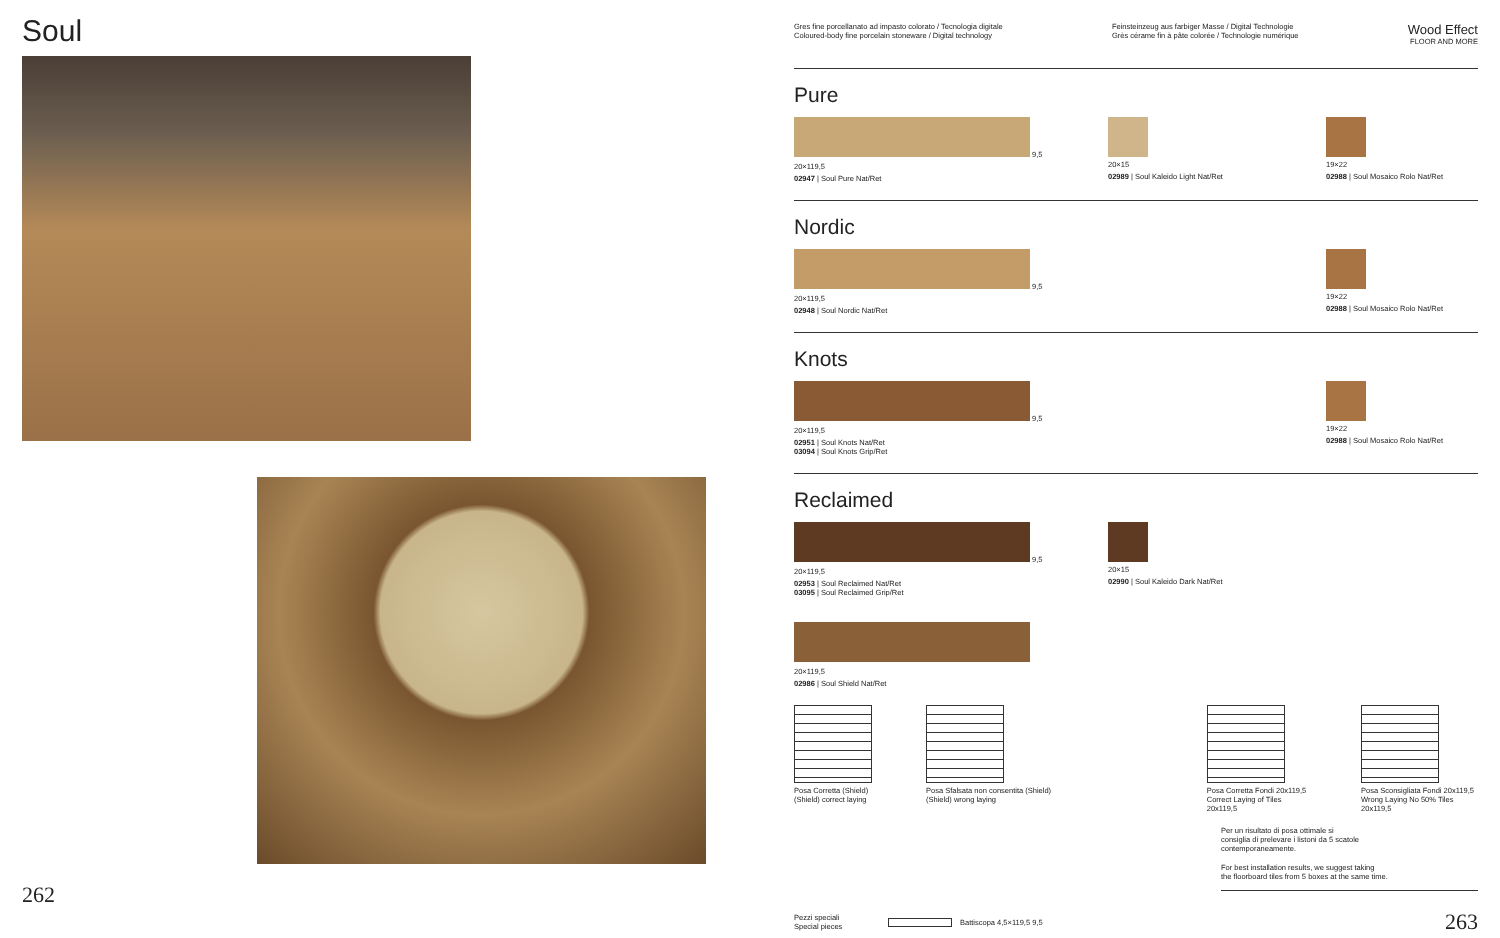Soul
262
Gres fine porcellanato ad impasto colorato / Tecnologia digitale
Coloured-body fine porcelain stoneware / Digital technology
Feinsteinzeug aus farbiger Masse / Digital Technologie
Grès cérame fin à pâte colorée / Technologie numérique
Wood Effect
FLOOR AND MORE
Pure
9,5
20×119,5
02947 | Soul Pure Nat/Ret
20×15
02989 | Soul Kaleido Light Nat/Ret
19×22
02988 | Soul Mosaico Rolo Nat/Ret
Nordic
9,5
20×119,5
02948 | Soul Nordic Nat/Ret
19×22
02988 | Soul Mosaico Rolo Nat/Ret
Knots
9,5
20×119,5
02951 | Soul Knots Nat/Ret
03094 | Soul Knots Grip/Ret
19×22
02988 | Soul Mosaico Rolo Nat/Ret
Reclaimed
9,5
20×119,5
02953 | Soul Reclaimed Nat/Ret
03095 | Soul Reclaimed Grip/Ret
20×119,5
02986 | Soul Shield Nat/Ret
20×15
02990 | Soul Kaleido Dark Nat/Ret
Posa Corretta (Shield)
(Shield) correct laying
Posa Sfalsata non consentita (Shield)
(Shield) wrong laying
Posa Corretta Fondi 20x119,5
Correct Laying of Tiles 20x119,5
Posa Sconsigliata Fondi 20x119,5
Wrong Laying No 50% Tiles 20x119,5
Per un risultato di posa ottimale si
consiglia di prelevare i listoni da 5 scatole
contemporaneamente.
For best installation results, we suggest taking
the floorboard tiles from 5 boxes at the same time.
Pezzi speciali
Special pieces
Battiscopa 4,5×119,5 9,5 263